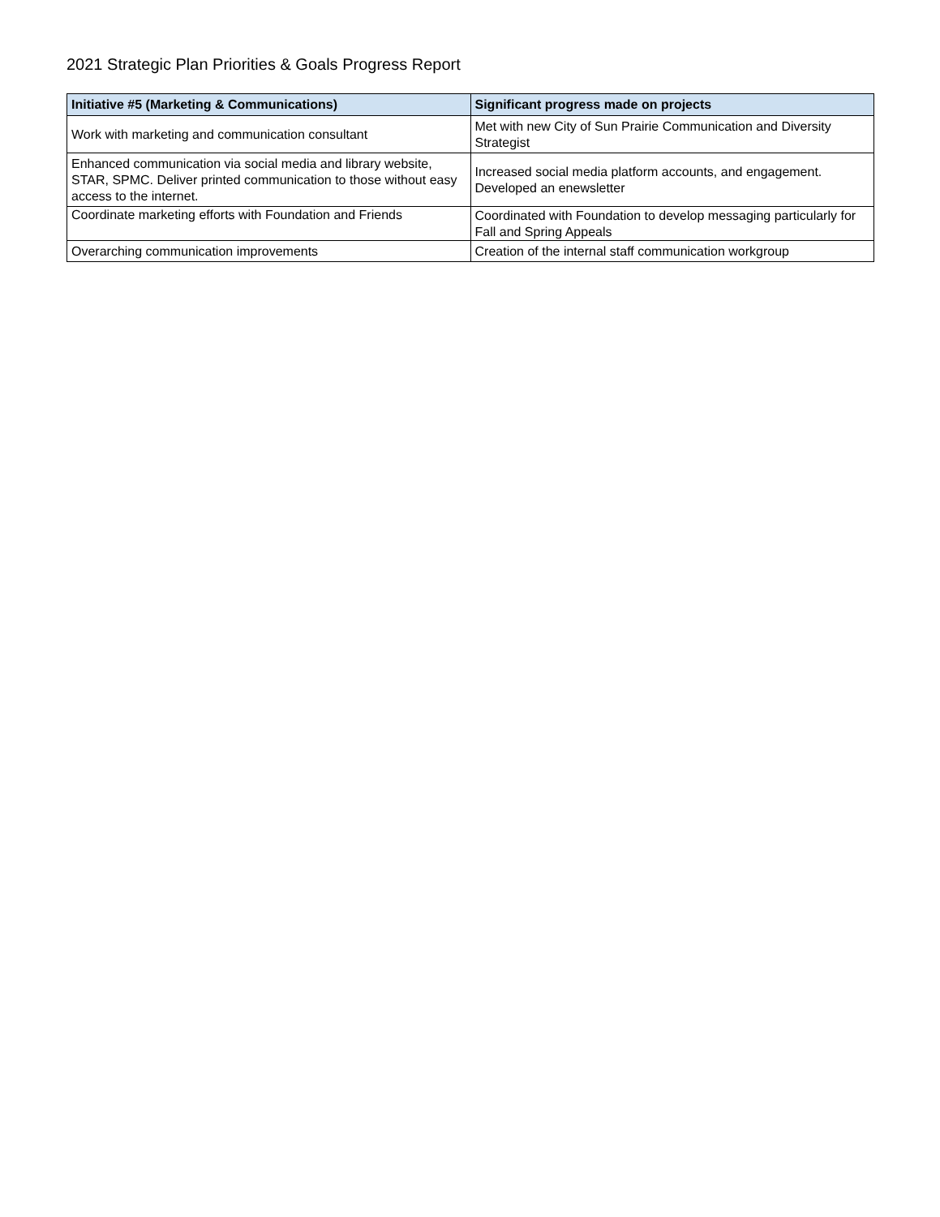2021 Strategic Plan Priorities & Goals Progress Report
| Initiative #5 (Marketing & Communications) | Significant progress made on projects |
| --- | --- |
| Work with marketing and communication consultant | Met with new City of Sun Prairie Communication and Diversity Strategist |
| Enhanced communication via social media and library website, STAR, SPMC. Deliver printed communication to those without easy access to the internet. | Increased social media platform accounts, and engagement. Developed an enewsletter |
| Coordinate marketing efforts with Foundation and Friends | Coordinated with Foundation to develop messaging particularly for Fall and Spring Appeals |
| Overarching communication improvements | Creation of the internal staff communication workgroup |